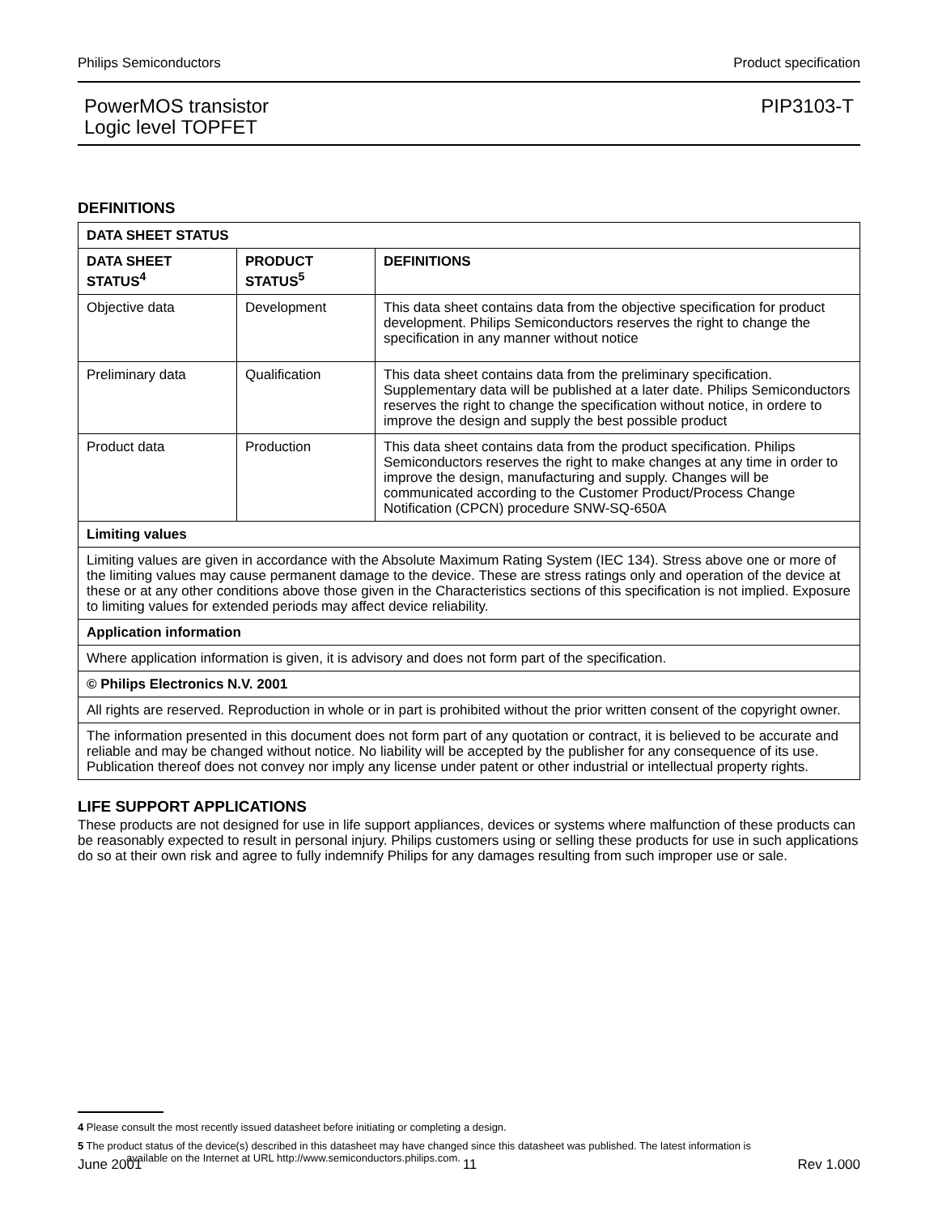Philips Semiconductors Product specification
PowerMOS transistor
Logic level TOPFET PIP3103-T
DEFINITIONS
| DATA SHEET STATUS | | |
| --- | --- | --- |
| DATA SHEET STATUS<sup>4</sup> | PRODUCT STATUS<sup>5</sup> | DEFINITIONS |
| Objective data | Development | This data sheet contains data from the objective specification for product development. Philips Semiconductors reserves the right to change the specification in any manner without notice |
| Preliminary data | Qualification | This data sheet contains data from the preliminary specification. Supplementary data will be published at a later date. Philips Semiconductors reserves the right to change the specification without notice, in ordere to improve the design and supply the best possible product |
| Product data | Production | This data sheet contains data from the product specification. Philips Semiconductors reserves the right to make changes at any time in order to improve the design, manufacturing and supply. Changes will be communicated according to the Customer Product/Process Change Notification (CPCN) procedure SNW-SQ-650A |
| Limiting values | | |
| Limiting values are given in accordance with the Absolute Maximum Rating System (IEC 134). Stress above one or more of the limiting values may cause permanent damage to the device. These are stress ratings only and operation of the device at these or at any other conditions above those given in the Characteristics sections of this specification is not implied. Exposure to limiting values for extended periods may affect device reliability. | | |
| Application information | | |
| Where application information is given, it is advisory and does not form part of the specification. | | |
| © Philips Electronics N.V. 2001 | | |
| All rights are reserved. Reproduction in whole or in part is prohibited without the prior written consent of the copyright owner. | | |
| The information presented in this document does not form part of any quotation or contract, it is believed to be accurate and reliable and may be changed without notice. No liability will be accepted by the publisher for any consequence of its use. Publication thereof does not convey nor imply any license under patent or other industrial or intellectual property rights. | | |
LIFE SUPPORT APPLICATIONS
These products are not designed for use in life support appliances, devices or systems where malfunction of these products can be reasonably expected to result in personal injury. Philips customers using or selling these products for use in such applications do so at their own risk and agree to fully indemnify Philips for any damages resulting from such improper use or sale.
4 Please consult the most recently issued datasheet before initiating or completing a design.
5 The product status of the device(s) described in this datasheet may have changed since this datasheet was published. The latest information is
available on the Internet at URL http://www.semiconductors.philips.com.
June 2001 11 Rev 1.000